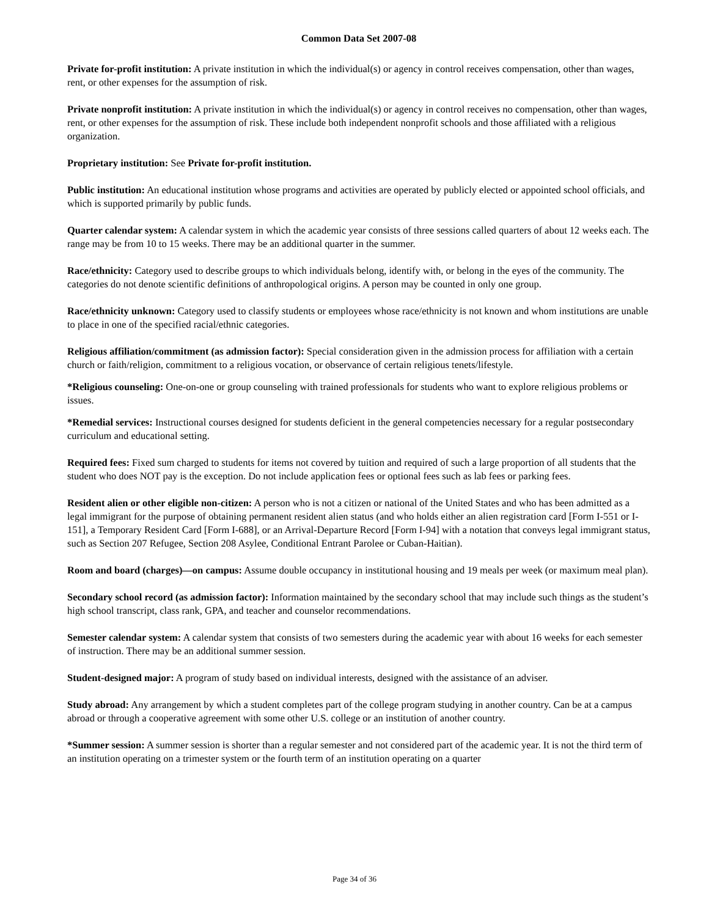Common Data Set 2007-08
Private for-profit institution: A private institution in which the individual(s) or agency in control receives compensation, other than wages, rent, or other expenses for the assumption of risk.
Private nonprofit institution: A private institution in which the individual(s) or agency in control receives no compensation, other than wages, rent, or other expenses for the assumption of risk. These include both independent nonprofit schools and those affiliated with a religious organization.
Proprietary institution: See Private for-profit institution.
Public institution: An educational institution whose programs and activities are operated by publicly elected or appointed school officials, and which is supported primarily by public funds.
Quarter calendar system: A calendar system in which the academic year consists of three sessions called quarters of about 12 weeks each. The range may be from 10 to 15 weeks. There may be an additional quarter in the summer.
Race/ethnicity: Category used to describe groups to which individuals belong, identify with, or belong in the eyes of the community. The categories do not denote scientific definitions of anthropological origins. A person may be counted in only one group.
Race/ethnicity unknown: Category used to classify students or employees whose race/ethnicity is not known and whom institutions are unable to place in one of the specified racial/ethnic categories.
Religious affiliation/commitment (as admission factor): Special consideration given in the admission process for affiliation with a certain church or faith/religion, commitment to a religious vocation, or observance of certain religious tenets/lifestyle.
*Religious counseling: One-on-one or group counseling with trained professionals for students who want to explore religious problems or issues.
*Remedial services: Instructional courses designed for students deficient in the general competencies necessary for a regular postsecondary curriculum and educational setting.
Required fees: Fixed sum charged to students for items not covered by tuition and required of such a large proportion of all students that the student who does NOT pay is the exception. Do not include application fees or optional fees such as lab fees or parking fees.
Resident alien or other eligible non-citizen: A person who is not a citizen or national of the United States and who has been admitted as a legal immigrant for the purpose of obtaining permanent resident alien status (and who holds either an alien registration card [Form I-551 or I-151], a Temporary Resident Card [Form I-688], or an Arrival-Departure Record [Form I-94] with a notation that conveys legal immigrant status, such as Section 207 Refugee, Section 208 Asylee, Conditional Entrant Parolee or Cuban-Haitian).
Room and board (charges)—on campus: Assume double occupancy in institutional housing and 19 meals per week (or maximum meal plan).
Secondary school record (as admission factor): Information maintained by the secondary school that may include such things as the student’s high school transcript, class rank, GPA, and teacher and counselor recommendations.
Semester calendar system: A calendar system that consists of two semesters during the academic year with about 16 weeks for each semester of instruction. There may be an additional summer session.
Student-designed major: A program of study based on individual interests, designed with the assistance of an adviser.
Study abroad: Any arrangement by which a student completes part of the college program studying in another country. Can be at a campus abroad or through a cooperative agreement with some other U.S. college or an institution of another country.
*Summer session: A summer session is shorter than a regular semester and not considered part of the academic year. It is not the third term of an institution operating on a trimester system or the fourth term of an institution operating on a quarter
Page 34 of 36